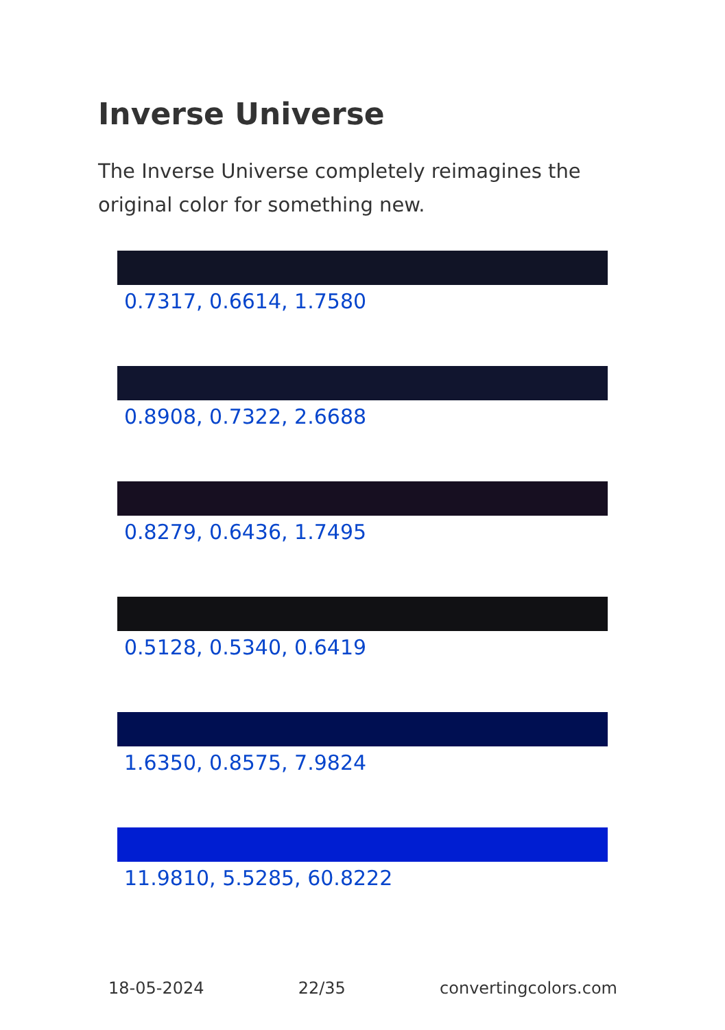Inverse Universe
The Inverse Universe completely reimagines the original color for something new.
0.7317, 0.6614, 1.7580
0.8908, 0.7322, 2.6688
0.8279, 0.6436, 1.7495
0.5128, 0.5340, 0.6419
1.6350, 0.8575, 7.9824
11.9810, 5.5285, 60.8222
18-05-2024 22/35 convertingcolors.com